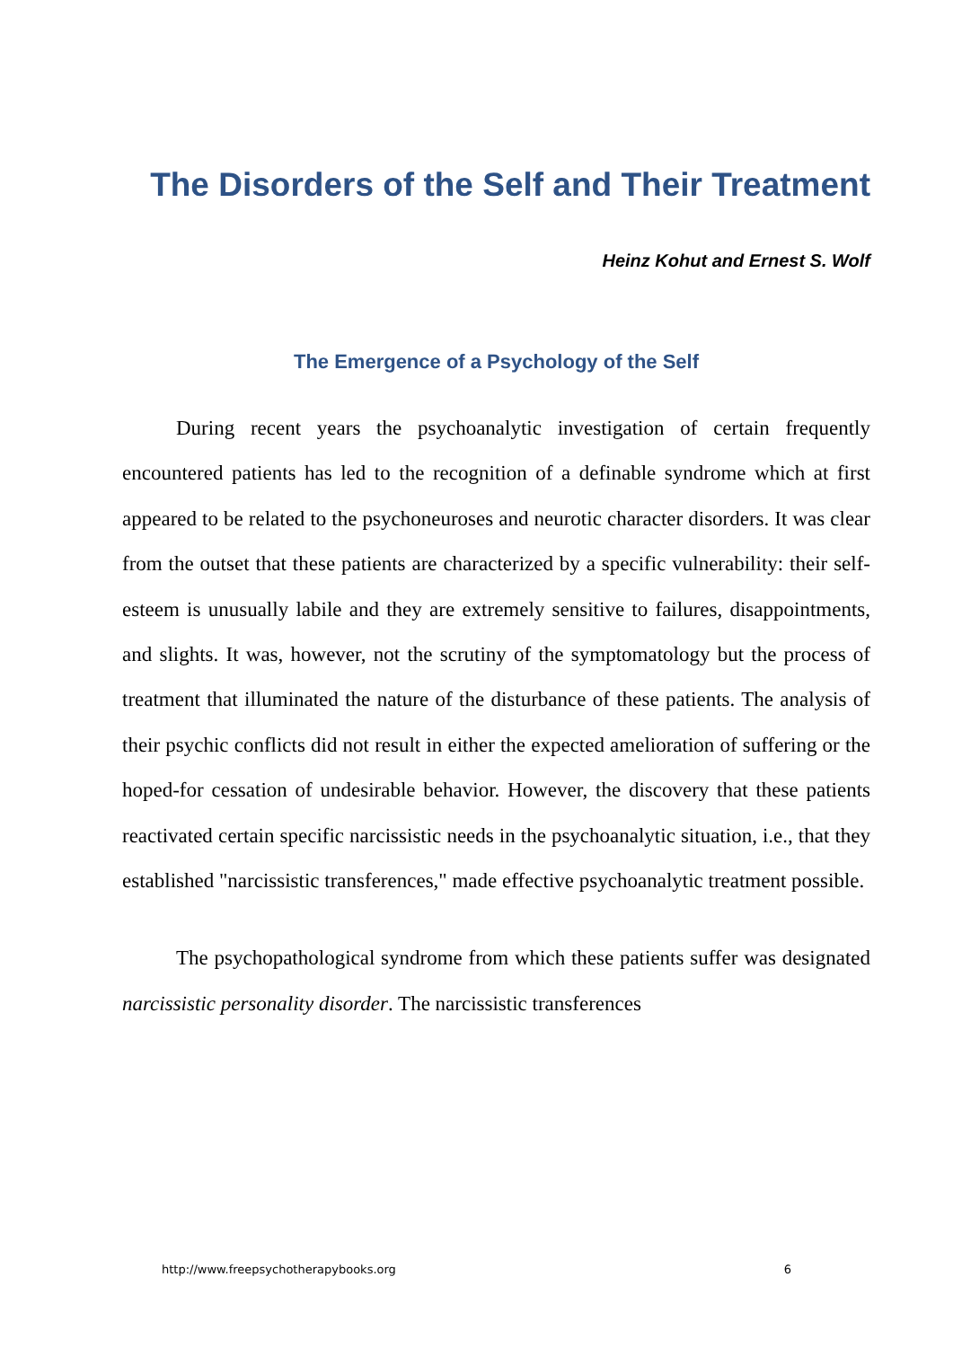The Disorders of the Self and Their Treatment
Heinz Kohut and Ernest S. Wolf
The Emergence of a Psychology of the Self
During recent years the psychoanalytic investigation of certain frequently encountered patients has led to the recognition of a definable syndrome which at first appeared to be related to the psychoneuroses and neurotic character disorders. It was clear from the outset that these patients are characterized by a specific vulnerability: their self-esteem is unusually labile and they are extremely sensitive to failures, disappointments, and slights. It was, however, not the scrutiny of the symptomatology but the process of treatment that illuminated the nature of the disturbance of these patients. The analysis of their psychic conflicts did not result in either the expected amelioration of suffering or the hoped-for cessation of undesirable behavior. However, the discovery that these patients reactivated certain specific narcissistic needs in the psychoanalytic situation, i.e., that they established "narcissistic transferences," made effective psychoanalytic treatment possible.
The psychopathological syndrome from which these patients suffer was designated narcissistic personality disorder. The narcissistic transferences
http://www.freepsychotherapybooks.org 6